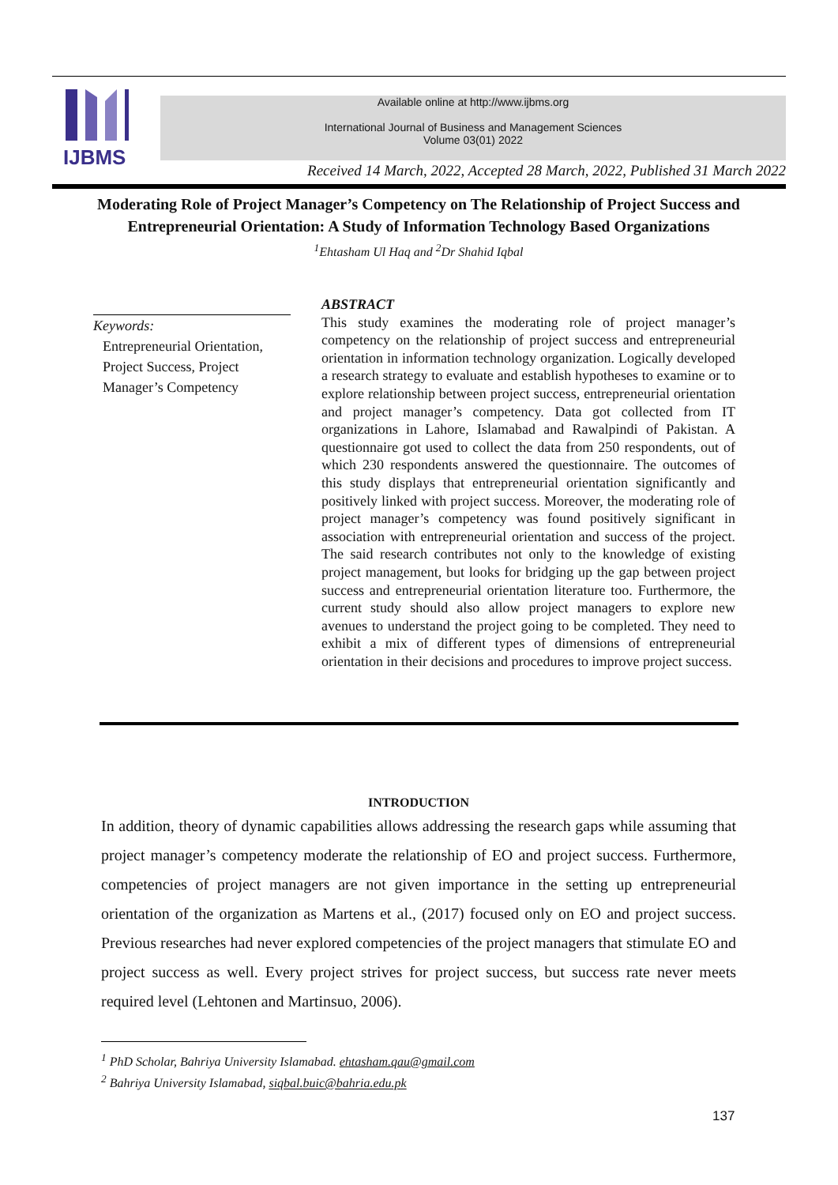IJBMS
Available online at http://www.ijbms.org
International Journal of Business and Management Sciences
Volume 03(01) 2022
Received 14 March, 2022, Accepted 28 March, 2022, Published 31 March 2022
Moderating Role of Project Manager’s Competency on The Relationship of Project Success and Entrepreneurial Orientation: A Study of Information Technology Based Organizations
<sup>1</sup> Ehtasham Ul Haq and <sup>2</sup>Dr Shahid Iqbal
Keywords:
Entrepreneurial Orientation, Project Success, Project Manager’s Competency
ABSTRACT
This study examines the moderating role of project manager’s competency on the relationship of project success and entrepreneurial orientation in information technology organization. Logically developed a research strategy to evaluate and establish hypotheses to examine or to explore relationship between project success, entrepreneurial orientation and project manager’s competency. Data got collected from IT organizations in Lahore, Islamabad and Rawalpindi of Pakistan. A questionnaire got used to collect the data from 250 respondents, out of which 230 respondents answered the questionnaire. The outcomes of this study displays that entrepreneurial orientation significantly and positively linked with project success. Moreover, the moderating role of project manager’s competency was found positively significant in association with entrepreneurial orientation and success of the project. The said research contributes not only to the knowledge of existing project management, but looks for bridging up the gap between project success and entrepreneurial orientation literature too. Furthermore, the current study should also allow project managers to explore new avenues to understand the project going to be completed. They need to exhibit a mix of different types of dimensions of entrepreneurial orientation in their decisions and procedures to improve project success.
INTRODUCTION
In addition, theory of dynamic capabilities allows addressing the research gaps while assuming that project manager’s competency moderate the relationship of EO and project success. Furthermore, competencies of project managers are not given importance in the setting up entrepreneurial orientation of the organization as Martens et al., (2017) focused only on EO and project success. Previous researches had never explored competencies of the project managers that stimulate EO and project success as well. Every project strives for project success, but success rate never meets required level (Lehtonen and Martinsuo, 2006).
<sup>1</sup> PhD Scholar, Bahriya University Islamabad. ehtasham.qau@gmail.com
<sup>2</sup> Bahriya University Islamabad, siqbal.buic@bahria.edu.pk
137